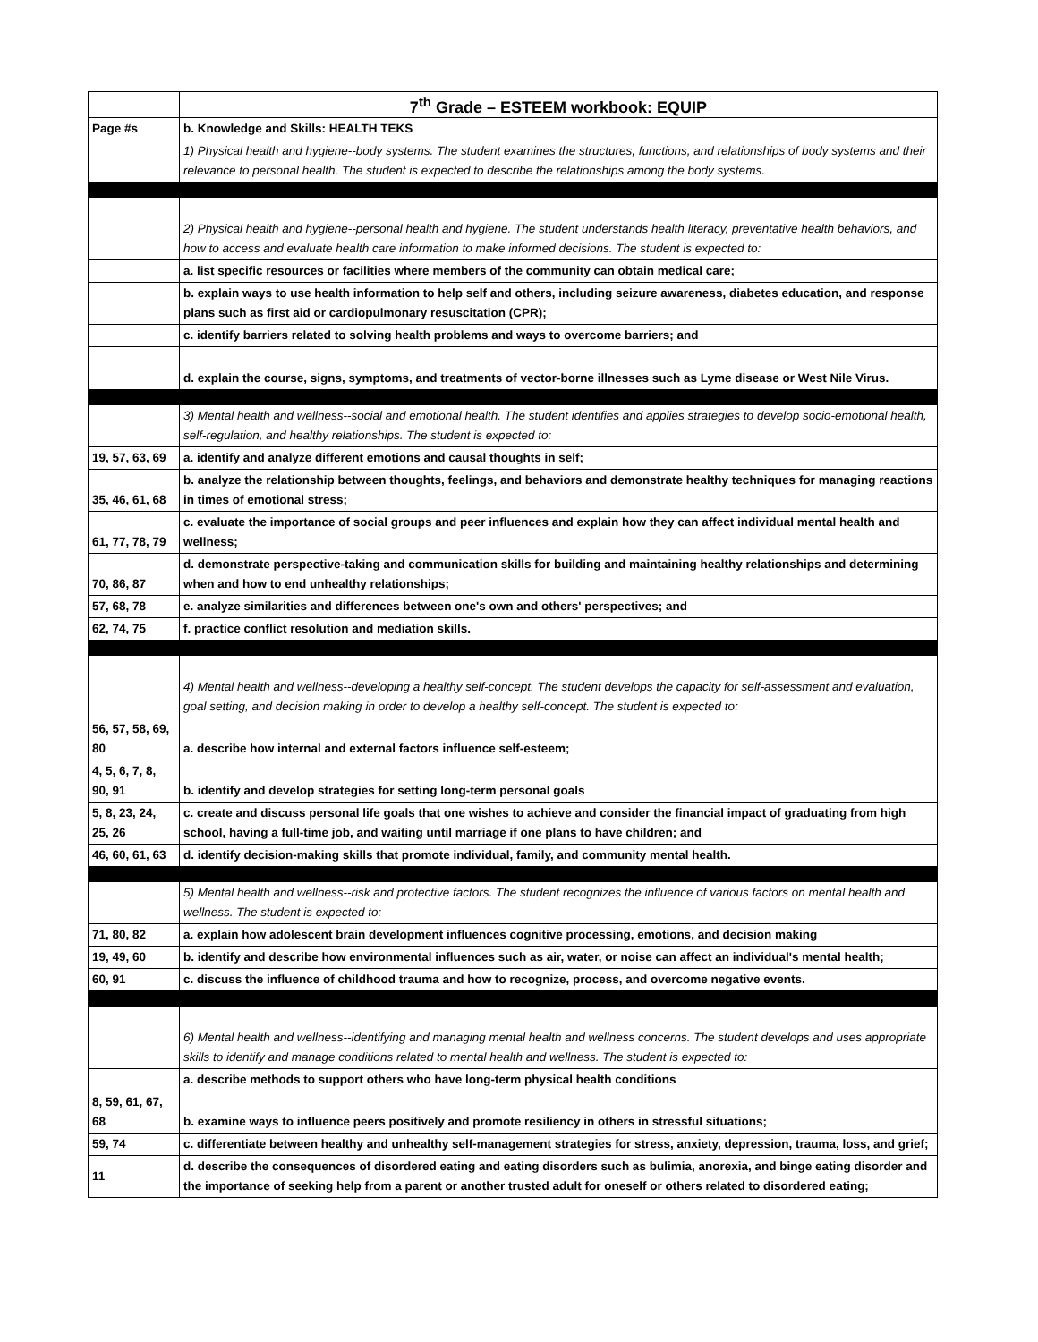| | 7<sup>th</sup> Grade – ESTEEM workbook: EQUIP |
| Page #s | b. Knowledge and Skills: HEALTH TEKS |
| | 1) Physical health and hygiene--body systems. The student examines the structures, functions, and relationships of body systems and their relevance to personal health. The student is expected to describe the relationships among the body systems. |
| | 2) Physical health and hygiene--personal health and hygiene. The student understands health literacy, preventative health behaviors, and how to access and evaluate health care information to make informed decisions. The student is expected to: |
| | a. list specific resources or facilities where members of the community can obtain medical care; |
| | b. explain ways to use health information to help self and others, including seizure awareness, diabetes education, and response plans such as first aid or cardiopulmonary resuscitation (CPR); |
| | c. identify barriers related to solving health problems and ways to overcome barriers; and |
| | d. explain the course, signs, symptoms, and treatments of vector-borne illnesses such as Lyme disease or West Nile Virus. |
| | 3) Mental health and wellness--social and emotional health. The student identifies and applies strategies to develop socio-emotional health, self-regulation, and healthy relationships. The student is expected to: |
| 19, 57, 63, 69 | a. identify and analyze different emotions and causal thoughts in self; |
| 35, 46, 61, 68 | b. analyze the relationship between thoughts, feelings, and behaviors and demonstrate healthy techniques for managing reactions in times of emotional stress; |
| 61, 77, 78, 79 | c. evaluate the importance of social groups and peer influences and explain how they can affect individual mental health and wellness; |
| 70, 86, 87 | d. demonstrate perspective-taking and communication skills for building and maintaining healthy relationships and determining when and how to end unhealthy relationships; |
| 57, 68, 78 | e. analyze similarities and differences between one's own and others' perspectives; and |
| 62, 74, 75 | f. practice conflict resolution and mediation skills. |
| | 4) Mental health and wellness--developing a healthy self-concept. The student develops the capacity for self-assessment and evaluation, goal setting, and decision making in order to develop a healthy self-concept. The student is expected to: |
| 56, 57, 58, 69, 80 | a. describe how internal and external factors influence self-esteem; |
| 4, 5, 6, 7, 8, 90, 91 | b. identify and develop strategies for setting long-term personal goals |
| 5, 8, 23, 24, 25, 26 | c. create and discuss personal life goals that one wishes to achieve and consider the financial impact of graduating from high school, having a full-time job, and waiting until marriage if one plans to have children; and |
| 46, 60, 61, 63 | d. identify decision-making skills that promote individual, family, and community mental health. |
| | 5) Mental health and wellness--risk and protective factors. The student recognizes the influence of various factors on mental health and wellness. The student is expected to: |
| 71, 80, 82 | a. explain how adolescent brain development influences cognitive processing, emotions, and decision making |
| 19, 49, 60 | b. identify and describe how environmental influences such as air, water, or noise can affect an individual's mental health; |
| 60, 91 | c. discuss the influence of childhood trauma and how to recognize, process, and overcome negative events. |
| | 6) Mental health and wellness--identifying and managing mental health and wellness concerns. The student develops and uses appropriate skills to identify and manage conditions related to mental health and wellness. The student is expected to: |
| | a. describe methods to support others who have long-term physical health conditions |
| 8, 59, 61, 67, 68 | b. examine ways to influence peers positively and promote resiliency in others in stressful situations; |
| 59, 74 | c. differentiate between healthy and unhealthy self-management strategies for stress, anxiety, depression, trauma, loss, and grief; |
| 11 | d. describe the consequences of disordered eating and eating disorders such as bulimia, anorexia, and binge eating disorder and the importance of seeking help from a parent or another trusted adult for oneself or others related to disordered eating; |